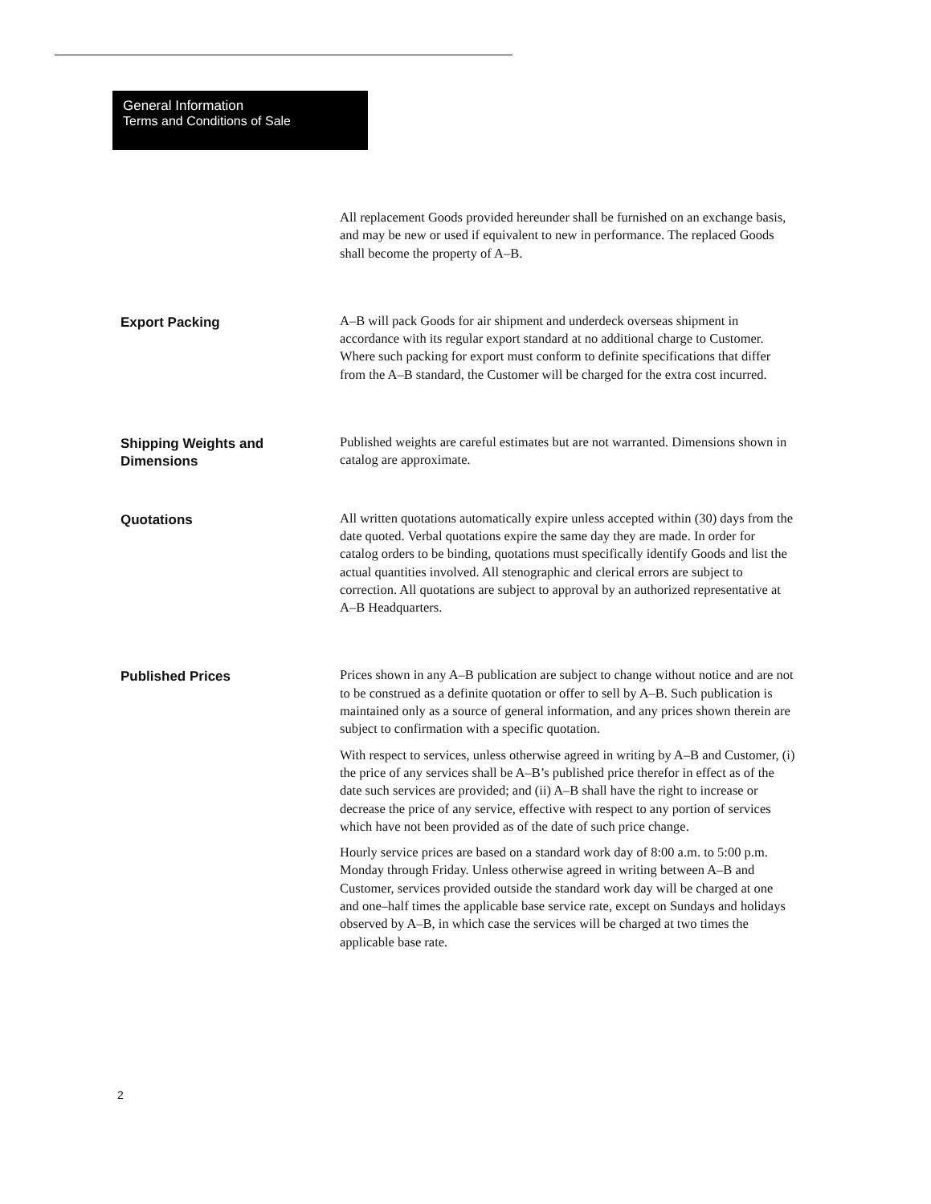General Information
Terms and Conditions of Sale
All replacement Goods provided hereunder shall be furnished on an exchange basis, and may be new or used if equivalent to new in performance. The replaced Goods shall become the property of A–B.
Export Packing
A–B will pack Goods for air shipment and underdeck overseas shipment in accordance with its regular export standard at no additional charge to Customer. Where such packing for export must conform to definite specifications that differ from the A–B standard, the Customer will be charged for the extra cost incurred.
Shipping Weights and Dimensions
Published weights are careful estimates but are not warranted. Dimensions shown in catalog are approximate.
Quotations
All written quotations automatically expire unless accepted within (30) days from the date quoted. Verbal quotations expire the same day they are made. In order for catalog orders to be binding, quotations must specifically identify Goods and list the actual quantities involved. All stenographic and clerical errors are subject to correction. All quotations are subject to approval by an authorized representative at A–B Headquarters.
Published Prices
Prices shown in any A–B publication are subject to change without notice and are not to be construed as a definite quotation or offer to sell by A–B. Such publication is maintained only as a source of general information, and any prices shown therein are subject to confirmation with a specific quotation.
With respect to services, unless otherwise agreed in writing by A–B and Customer, (i) the price of any services shall be A–B’s published price therefor in effect as of the date such services are provided; and (ii) A–B shall have the right to increase or decrease the price of any service, effective with respect to any portion of services which have not been provided as of the date of such price change.
Hourly service prices are based on a standard work day of 8:00 a.m. to 5:00 p.m. Monday through Friday. Unless otherwise agreed in writing between A–B and Customer, services provided outside the standard work day will be charged at one and one–half times the applicable base service rate, except on Sundays and holidays observed by A–B, in which case the services will be charged at two times the applicable base rate.
2